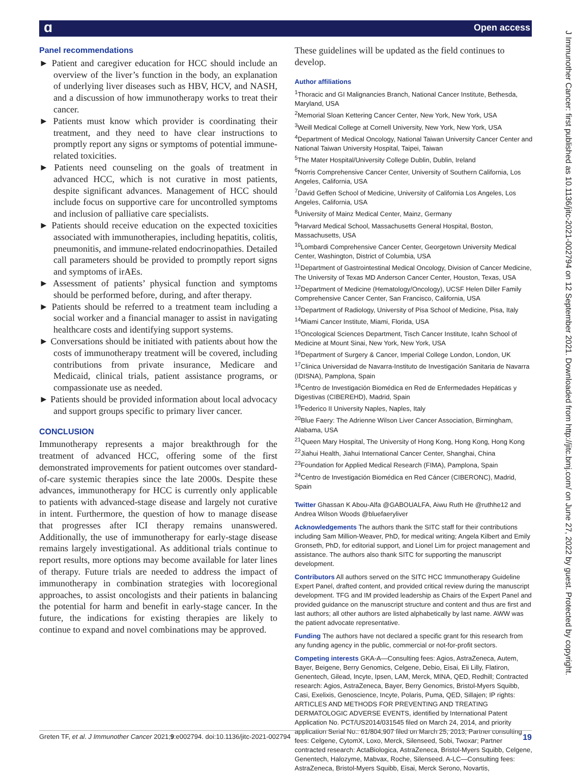ɑ Open access
J Immunother Cancer: first published as 10.1136/jitc-2021-002794 on 12 September 2021. Downloaded from http://jitc.bmj.com/ on June 27, 2022 by guest. Protected by copyright.
Panel recommendations
► Patient and caregiver education for HCC should include an overview of the liver’s function in the body, an explanation of underlying liver diseases such as HBV, HCV, and NASH, and a discussion of how immunotherapy works to treat their cancer.
► Patients must know which provider is coordinating their treatment, and they need to have clear instructions to promptly report any signs or symptoms of potential immune-related toxicities.
► Patients need counseling on the goals of treatment in advanced HCC, which is not curative in most patients, despite significant advances. Management of HCC should include focus on supportive care for uncontrolled symptoms and inclusion of palliative care specialists.
► Patients should receive education on the expected toxicities associated with immunotherapies, including hepatitis, colitis, pneumonitis, and immune-related endocrinopathies. Detailed call parameters should be provided to promptly report signs and symptoms of irAEs.
► Assessment of patients’ physical function and symptoms should be performed before, during, and after therapy.
► Patients should be referred to a treatment team including a social worker and a financial manager to assist in navigating healthcare costs and identifying support systems.
► Conversations should be initiated with patients about how the costs of immunotherapy treatment will be covered, including contributions from private insurance, Medicare and Medicaid, clinical trials, patient assistance programs, or compassionate use as needed.
► Patients should be provided information about local advocacy and support groups specific to primary liver cancer.
CONCLUSION
Immunotherapy represents a major breakthrough for the treatment of advanced HCC, offering some of the first demonstrated improvements for patient outcomes over standard-of-care systemic therapies since the late 2000s. Despite these advances, immunotherapy for HCC is currently only applicable to patients with advanced-stage disease and largely not curative in intent. Furthermore, the question of how to manage disease that progresses after ICI therapy remains unanswered. Additionally, the use of immunotherapy for early-stage disease remains largely investigational. As additional trials continue to report results, more options may become available for later lines of therapy. Future trials are needed to address the impact of immunotherapy in combination strategies with locoregional approaches, to assist oncologists and their patients in balancing the potential for harm and benefit in early-stage cancer. In the future, the indications for existing therapies are likely to continue to expand and novel combinations may be approved.
These guidelines will be updated as the field continues to develop.
Author affiliations
<sup>1</sup> Thoracic and GI Malignancies Branch, National Cancer Institute, Bethesda, Maryland, USA
<sup>2</sup> Memorial Sloan Kettering Cancer Center, New York, New York, USA
<sup>3</sup> Weill Medical College at Cornell University, New York, New York, USA
<sup>4</sup> Department of Medical Oncology, National Taiwan University Cancer Center and National Taiwan University Hospital, Taipei, Taiwan
<sup>5</sup> The Mater Hospital/University College Dublin, Dublin, Ireland
<sup>6</sup> Norris Comprehensive Cancer Center, University of Southern California, Los Angeles, California, USA
<sup>7</sup> David Geffen School of Medicine, University of California Los Angeles, Los Angeles, California, USA
<sup>8</sup> University of Mainz Medical Center, Mainz, Germany
<sup>9</sup> Harvard Medical School, Massachusetts General Hospital, Boston, Massachusetts, USA
<sup>10</sup> Lombardi Comprehensive Cancer Center, Georgetown University Medical Center, Washington, District of Columbia, USA
<sup>11</sup> Department of Gastrointestinal Medical Oncology, Division of Cancer Medicine, The University of Texas MD Anderson Cancer Center, Houston, Texas, USA
<sup>12</sup> Department of Medicine (Hematology/Oncology), UCSF Helen Diller Family Comprehensive Cancer Center, San Francisco, California, USA
<sup>13</sup> Department of Radiology, University of Pisa School of Medicine, Pisa, Italy
<sup>14</sup> Miami Cancer Institute, Miami, Florida, USA
<sup>15</sup> Oncological Sciences Department, Tisch Cancer Institute, Icahn School of Medicine at Mount Sinai, New York, New York, USA
<sup>16</sup> Department of Surgery & Cancer, Imperial College London, London, UK
<sup>17</sup> Clinica Universidad de Navarra-Instituto de Investigación Sanitaria de Navarra (IDISNA), Pamplona, Spain
<sup>18</sup> Centro de Investigación Biomédica en Red de Enfermedades Hepáticas y Digestivas (CIBEREHD), Madrid, Spain
<sup>19</sup> Federico II University Naples, Naples, Italy
<sup>20</sup> Blue Faery: The Adrienne Wilson Liver Cancer Association, Birmingham, Alabama, USA
<sup>21</sup> Queen Mary Hospital, The University of Hong Kong, Hong Kong, Hong Kong
<sup>22</sup> Jiahui Health, Jiahui International Cancer Center, Shanghai, China
<sup>23</sup> Foundation for Applied Medical Research (FIMA), Pamplona, Spain
<sup>24</sup> Centro de Investigación Biomédica en Red Cáncer (CIBERONC), Madrid, Spain
Twitter Ghassan K Abou-Alfa @GABOUALFA, Aiwu Ruth He @ruthhe12 and Andrea Wilson Woods @bluefaeryliver
Acknowledgements The authors thank the SITC staff for their contributions including Sam Million-Weaver, PhD, for medical writing; Angela Kilbert and Emily Gronseth, PhD, for editorial support, and Lionel Lim for project management and assistance. The authors also thank SITC for supporting the manuscript development.
Contributors All authors served on the SITC HCC Immunotherapy Guideline Expert Panel, drafted content, and provided critical review during the manuscript development. TFG and IM provided leadership as Chairs of the Expert Panel and provided guidance on the manuscript structure and content and thus are first and last authors; all other authors are listed alphabetically by last name. AWW was the patient advocate representative.
Funding The authors have not declared a specific grant for this research from any funding agency in the public, commercial or not-for-profit sectors.
Competing interests GKA-A—Consulting fees: Agios, AstraZeneca, Autem, Bayer, Beigene, Berry Genomics, Celgene, Debio, Eisai, Eli Lilly, Flatiron, Genentech, Gilead, Incyte, Ipsen, LAM, Merck, MINA, QED, Redhill; Contracted research: Agios, AstraZeneca, Bayer, Berry Genomics, Bristol-Myers Squibb, Casi, Exelixis, Genoscience, Incyte, Polaris, Puma, QED, Sillajen; IP rights: ARTICLES AND METHODS FOR PREVENTING AND TREATING DERMATOLOGIC ADVERSE EVENTS, identified by International Patent Application No. PCT/US2014/031545 filed on March 24, 2014, and priority application Serial No.: 61/804,907 filed on March 25, 2013; Partner consulting fees: Celgene, CytomX, Loxo, Merck, Silenseed, Sobi, Twoxar; Partner contracted research: ActaBiologica, AstraZeneca, Bristol-Myers Squibb, Celgene, Genentech, Halozyme, Mabvax, Roche, Silenseed. A-LC—Consulting fees: AstraZeneca, Bristol-Myers Squibb, Eisai, Merck Serono, Novartis,
Greten TF, et al. J Immunother Cancer 2021;9:e002794. doi:10.1136/jitc-2021-002794 19